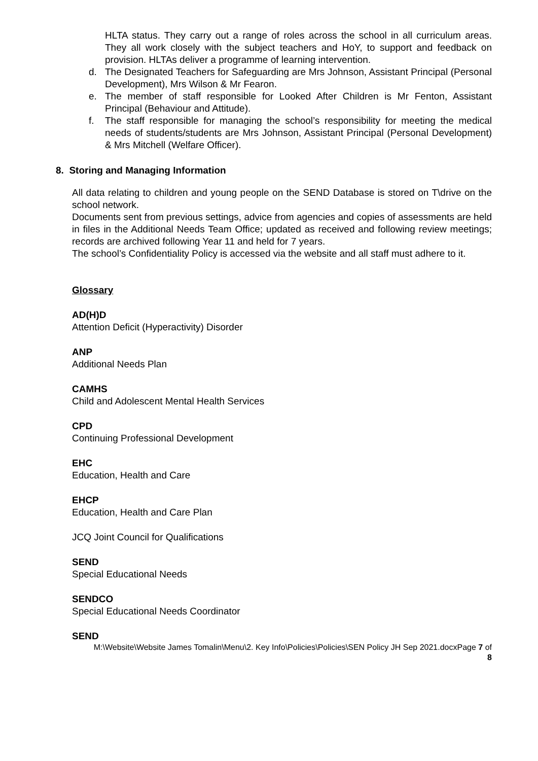HLTA status. They carry out a range of roles across the school in all curriculum areas. They all work closely with the subject teachers and HoY, to support and feedback on provision. HLTAs deliver a programme of learning intervention.
d. The Designated Teachers for Safeguarding are Mrs Johnson, Assistant Principal (Personal Development), Mrs Wilson & Mr Fearon.
e. The member of staff responsible for Looked After Children is Mr Fenton, Assistant Principal (Behaviour and Attitude).
f. The staff responsible for managing the school’s responsibility for meeting the medical needs of students/students are Mrs Johnson, Assistant Principal (Personal Development) & Mrs Mitchell (Welfare Officer).
8. Storing and Managing Information
All data relating to children and young people on the SEND Database is stored on T\drive on the school network.
Documents sent from previous settings, advice from agencies and copies of assessments are held in files in the Additional Needs Team Office; updated as received and following review meetings; records are archived following Year 11 and held for 7 years.
The school’s Confidentiality Policy is accessed via the website and all staff must adhere to it.
Glossary
AD(H)D
Attention Deficit (Hyperactivity) Disorder
ANP
Additional Needs Plan
CAMHS
Child and Adolescent Mental Health Services
CPD
Continuing Professional Development
EHC
Education, Health and Care
EHCP
Education, Health and Care Plan
JCQ Joint Council for Qualifications
SEND
Special Educational Needs
SENDCO
Special Educational Needs Coordinator
SEND
M:\Website\Website James Tomalin\Menu\2. Key Info\Policies\Policies\SEN Policy JH Sep 2021.docxPage 7 of
8